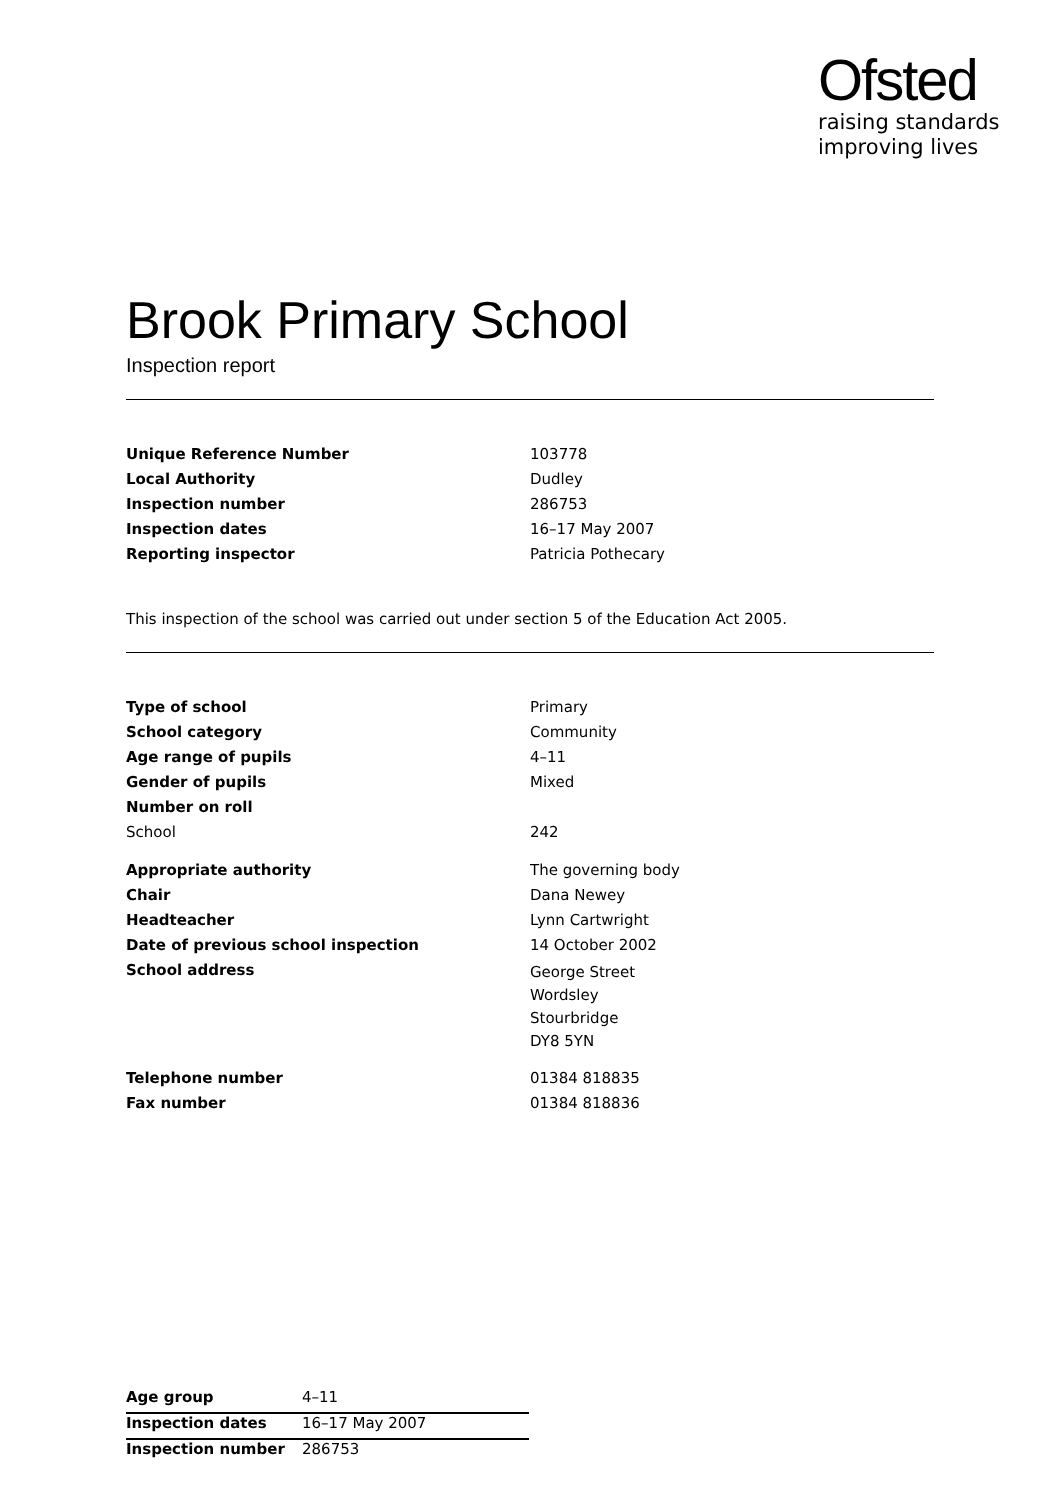Ofsted
raising standards
improving lives
Brook Primary School
Inspection report
| Unique Reference Number | 103778 |
| Local Authority | Dudley |
| Inspection number | 286753 |
| Inspection dates | 16–17 May 2007 |
| Reporting inspector | Patricia Pothecary |
This inspection of the school was carried out under section 5 of the Education Act 2005.
| Type of school | Primary |
| School category | Community |
| Age range of pupils | 4–11 |
| Gender of pupils | Mixed |
| Number on roll | |
| School | 242 |
| Appropriate authority | The governing body |
| Chair | Dana Newey |
| Headteacher | Lynn Cartwright |
| Date of previous school inspection | 14 October 2002 |
| School address | George Street Wordsley Stourbridge DY8 5YN |
| Telephone number | 01384 818835 |
| Fax number | 01384 818836 |
| Age group | 4–11 |
| Inspection dates | 16–17 May 2007 |
| Inspection number | 286753 |